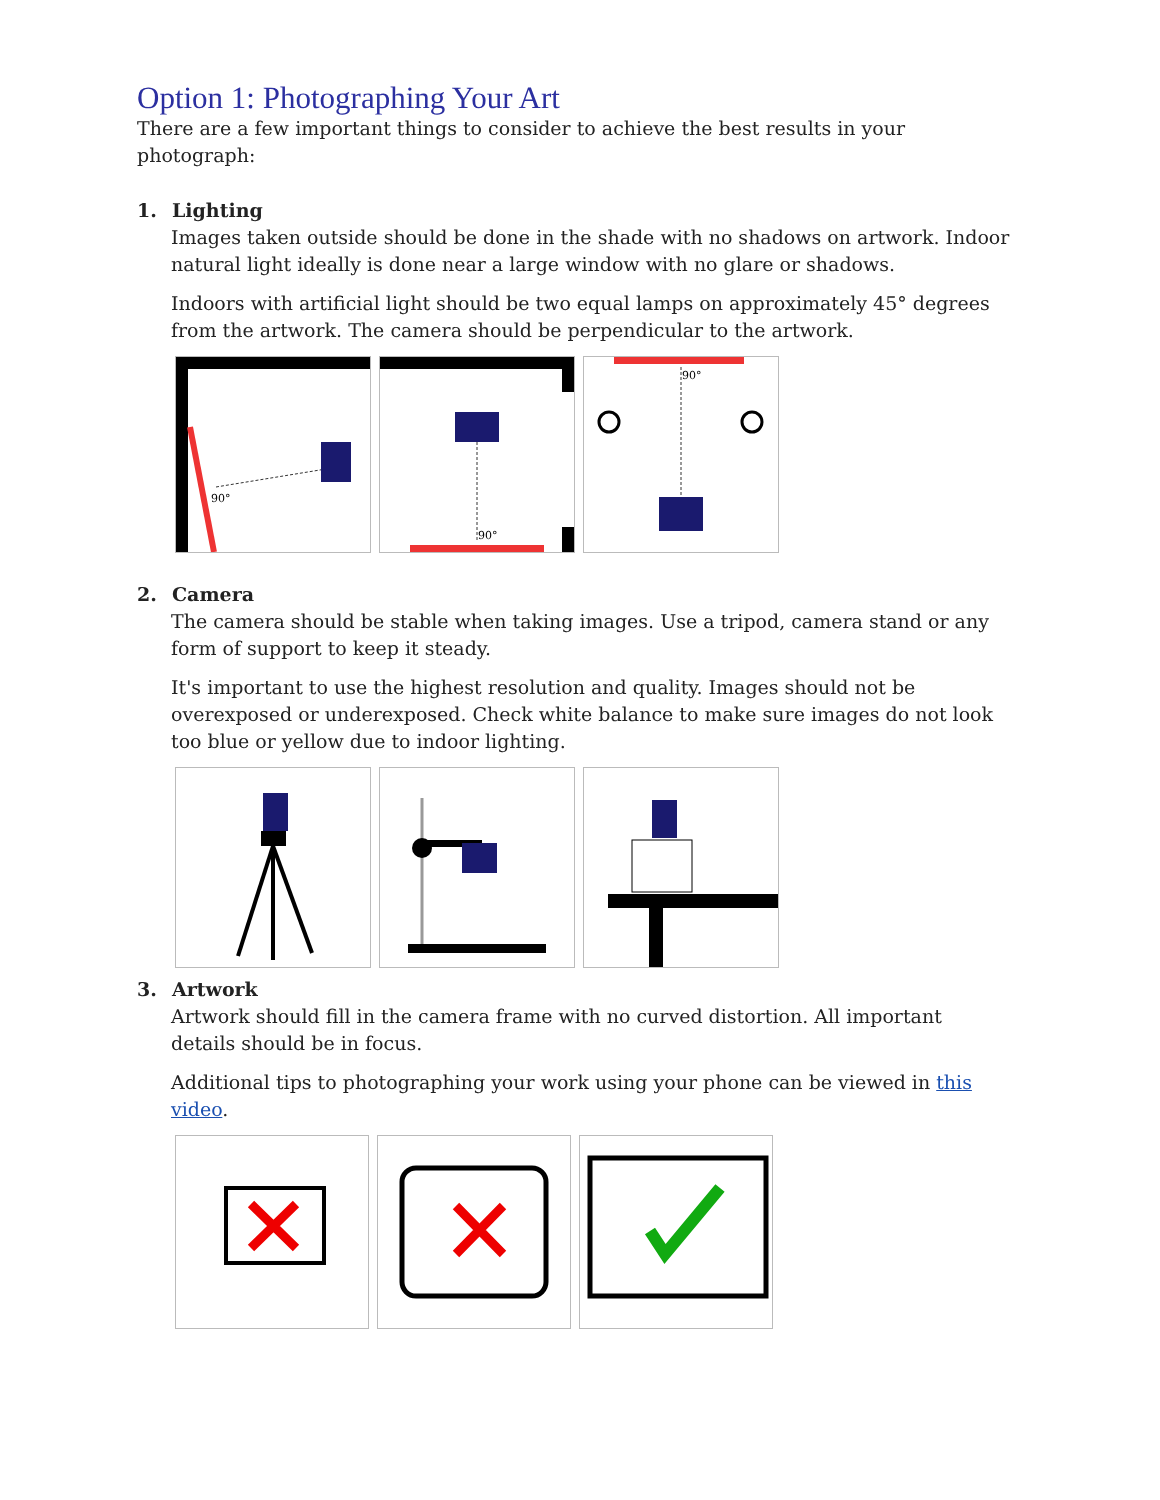Option 1: Photographing Your Art
There are a few important things to consider to achieve the best results in your photograph:
1. Lighting
Images taken outside should be done in the shade with no shadows on artwork. Indoor natural light ideally is done near a large window with no glare or shadows.
Indoors with artificial light should be two equal lamps on approximately 45° degrees from the artwork. The camera should be perpendicular to the artwork.
90°
90°
90°
2. Camera
The camera should be stable when taking images. Use a tripod, camera stand or any form of support to keep it steady.
It's important to use the highest resolution and quality. Images should not be overexposed or underexposed. Check white balance to make sure images do not look too blue or yellow due to indoor lighting.
3. Artwork
Artwork should fill in the camera frame with no curved distortion. All important details should be in focus.
Additional tips to photographing your work using your phone can be viewed in this video.